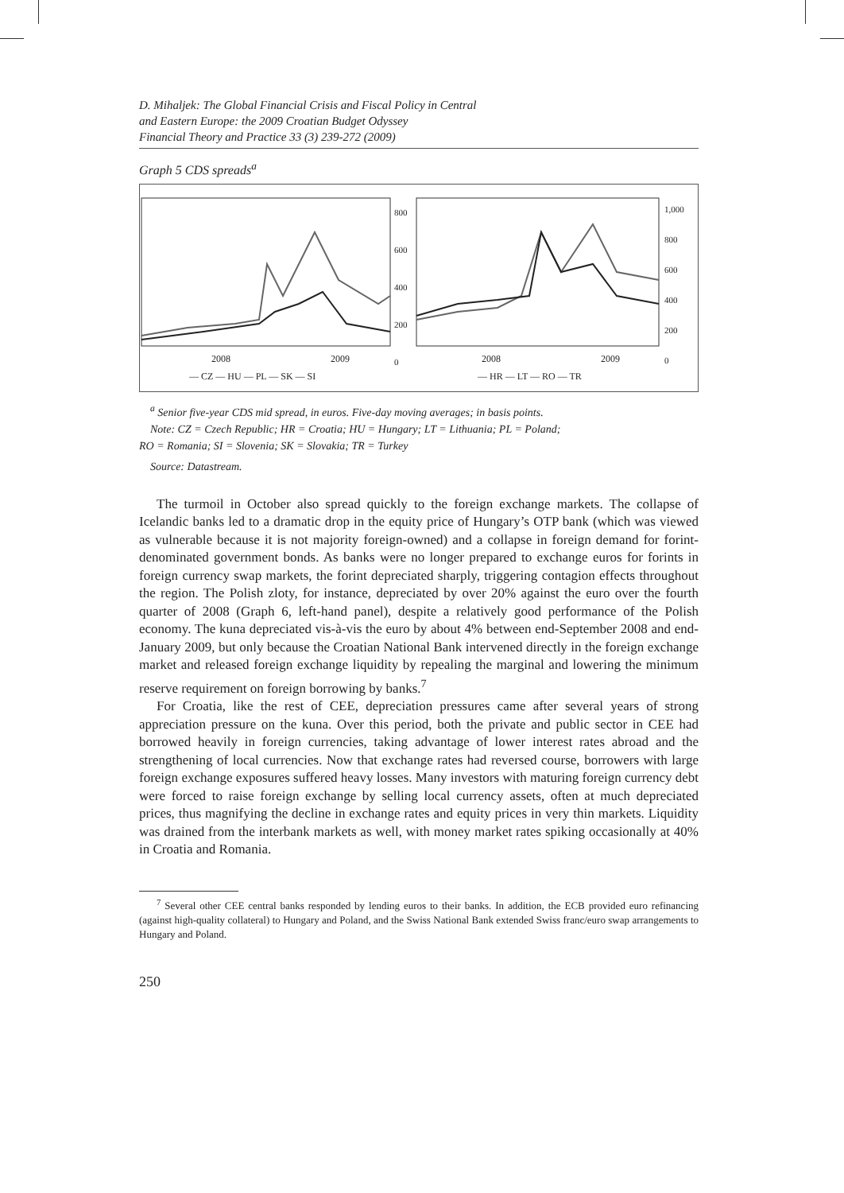D. Mihaljek: The Global Financial Crisis and Fiscal Policy in Central
and Eastern Europe: the 2009 Croatian Budget Odyssey
Financial Theory and Practice 33 (3) 239-272 (2009)
Graph 5 CDS spreads<sup>a</sup>
800
600
400
200
0
1,000
800
600
400
200
0
2008 2009 2008 2009
— CZ — HU — PL — SK — SI — HR — LT — RO — TR
<sup>a</sup> Senior five-year CDS mid spread, in euros. Five-day moving averages; in basis points.
Note: CZ = Czech Republic; HR = Croatia; HU = Hungary; LT = Lithuania; PL = Poland;
RO = Romania; SI = Slovenia; SK = Slovakia; TR = Turkey
Source: Datastream.
The turmoil in October also spread quickly to the foreign exchange markets. The collapse of Icelandic banks led to a dramatic drop in the equity price of Hungary’s OTP bank (which was viewed as vulnerable because it is not majority foreign-owned) and a collapse in foreign demand for forint-denominated government bonds. As banks were no longer prepared to exchange euros for forints in foreign currency swap markets, the forint depreciated sharply, triggering contagion effects throughout the region. The Polish zloty, for instance, depreciated by over 20% against the euro over the fourth quarter of 2008 (Graph 6, left-hand panel), despite a relatively good performance of the Polish economy. The kuna depreciated vis-à-vis the euro by about 4% between end-September 2008 and end-January 2009, but only because the Croatian National Bank intervened directly in the foreign exchange market and released foreign exchange liquidity by repealing the marginal and lowering the minimum reserve requirement on foreign borrowing by banks.<sup>7</sup>
For Croatia, like the rest of CEE, depreciation pressures came after several years of strong appreciation pressure on the kuna. Over this period, both the private and public sector in CEE had borrowed heavily in foreign currencies, taking advantage of lower interest rates abroad and the strengthening of local currencies. Now that exchange rates had reversed course, borrowers with large foreign exchange exposures suffered heavy losses. Many investors with maturing foreign currency debt were forced to raise foreign exchange by selling local currency assets, often at much depreciated prices, thus magnifying the decline in exchange rates and equity prices in very thin markets. Liquidity was drained from the interbank markets as well, with money market rates spiking occasionally at 40% in Croatia and Romania.
<sup>7</sup> Several other CEE central banks responded by lending euros to their banks. In addition, the ECB provided euro refinancing (against high-quality collateral) to Hungary and Poland, and the Swiss National Bank extended Swiss franc/euro swap arrangements to Hungary and Poland.
250